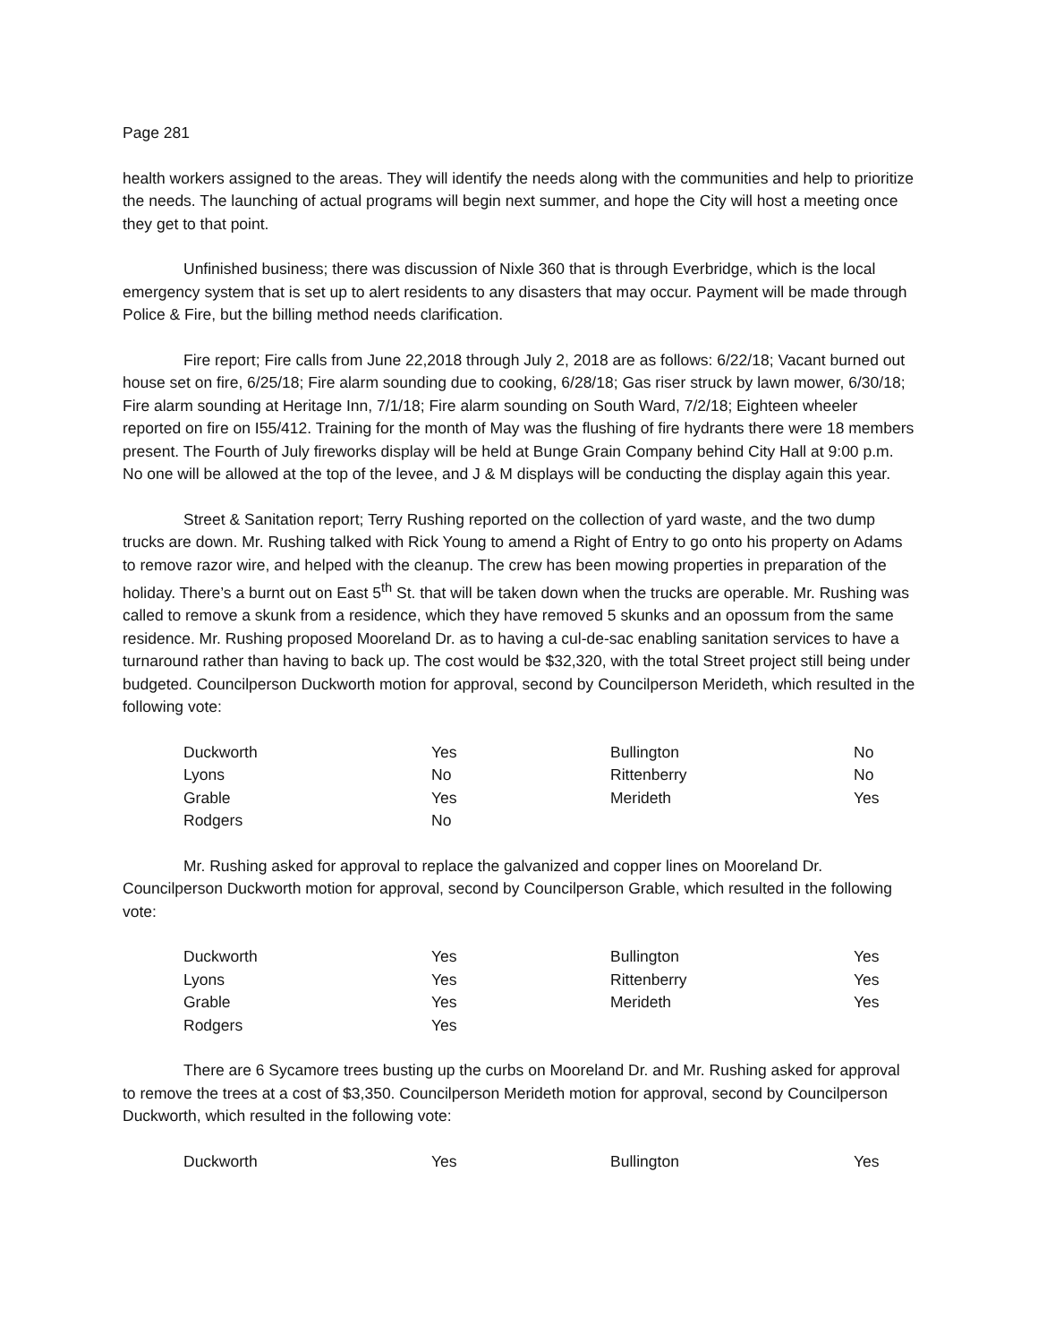Page 281
health workers assigned to the areas. They will identify the needs along with the communities and help to prioritize the needs. The launching of actual programs will begin next summer, and hope the City will host a meeting once they get to that point.
Unfinished business; there was discussion of Nixle 360 that is through Everbridge, which is the local emergency system that is set up to alert residents to any disasters that may occur. Payment will be made through Police & Fire, but the billing method needs clarification.
Fire report; Fire calls from June 22,2018 through July 2, 2018 are as follows: 6/22/18; Vacant burned out house set on fire, 6/25/18; Fire alarm sounding due to cooking, 6/28/18; Gas riser struck by lawn mower, 6/30/18; Fire alarm sounding at Heritage Inn, 7/1/18; Fire alarm sounding on South Ward, 7/2/18; Eighteen wheeler reported on fire on I55/412. Training for the month of May was the flushing of fire hydrants there were 18 members present. The Fourth of July fireworks display will be held at Bunge Grain Company behind City Hall at 9:00 p.m. No one will be allowed at the top of the levee, and J & M displays will be conducting the display again this year.
Street & Sanitation report; Terry Rushing reported on the collection of yard waste, and the two dump trucks are down. Mr. Rushing talked with Rick Young to amend a Right of Entry to go onto his property on Adams to remove razor wire, and helped with the cleanup. The crew has been mowing properties in preparation of the holiday. There’s a burnt out on East 5<sup>th</sup> St. that will be taken down when the trucks are operable. Mr. Rushing was called to remove a skunk from a residence, which they have removed 5 skunks and an opossum from the same residence. Mr. Rushing proposed Mooreland Dr. as to having a cul-de-sac enabling sanitation services to have a turnaround rather than having to back up. The cost would be $32,320, with the total Street project still being under budgeted. Councilperson Duckworth motion for approval, second by Councilperson Merideth, which resulted in the following vote:
| Duckworth | Yes | Bullington | No |
| Lyons | No | Rittenberry | No |
| Grable | Yes | Merideth | Yes |
| Rodgers | No | | |
Mr. Rushing asked for approval to replace the galvanized and copper lines on Mooreland Dr. Councilperson Duckworth motion for approval, second by Councilperson Grable, which resulted in the following vote:
| Duckworth | Yes | Bullington | Yes |
| Lyons | Yes | Rittenberry | Yes |
| Grable | Yes | Merideth | Yes |
| Rodgers | Yes | | |
There are 6 Sycamore trees busting up the curbs on Mooreland Dr. and Mr. Rushing asked for approval to remove the trees at a cost of $3,350. Councilperson Merideth motion for approval, second by Councilperson Duckworth, which resulted in the following vote:
| Duckworth | Yes | Bullington | Yes |